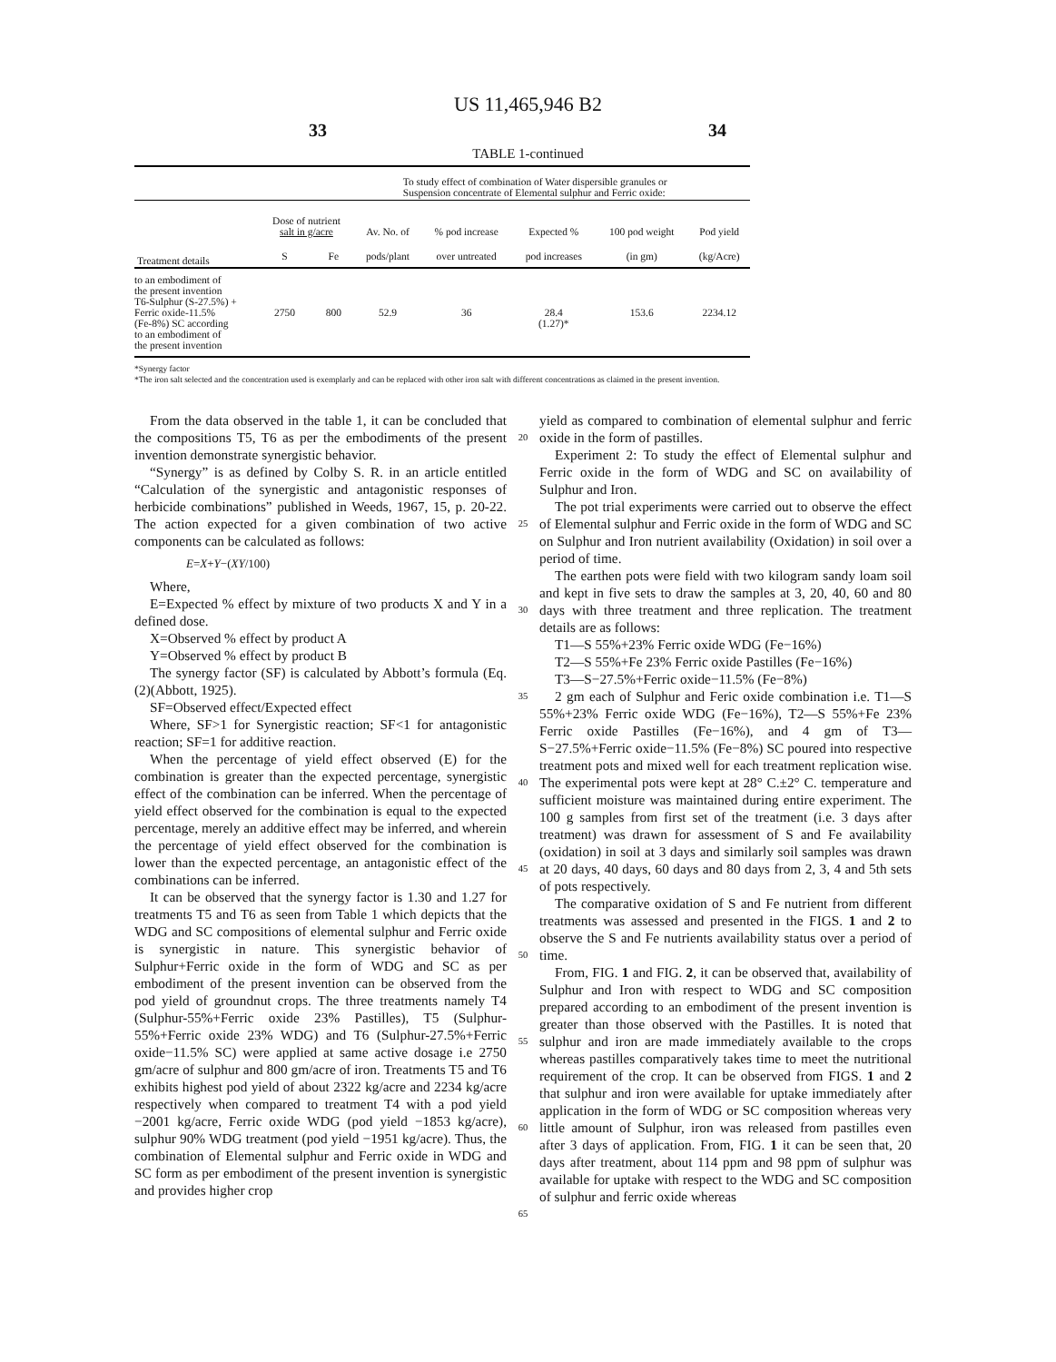US 11,465,946 B2
33 34
TABLE 1-continued
| | To study effect of combination of Water dispersible granules or Suspension concentrate of Elemental sulphur and Ferric oxide: | | | | | | |
| Treatment details | Dose of nutrient salt in g/acre | | Av. No. of | % pod increase | Expected % | 100 pod weight | Pod yield |
| | S | Fe | pods/plant | over untreated | pod increases | (in gm) | (kg/Acre) |
| to an embodiment of the present invention T6-Sulphur (S-27.5%) + Ferric oxide-11.5% (Fe-8%) SC according to an embodiment of the present invention | 2750 | 800 | 52.9 | 36 | 28.4 (1.27)* | 153.6 | 2234.12 |
*Synergy factor
*The iron salt selected and the concentration used is exemplarly and can be replaced with other iron salt with different concentrations as claimed in the present invention.
From the data observed in the table 1, it can be concluded that the compositions T5, T6 as per the embodiments of the present invention demonstrate synergistic behavior.
“Synergy” is as defined by Colby S. R. in an article entitled “Calculation of the synergistic and antagonistic responses of herbicide combinations” published in Weeds, 1967, 15, p. 20-22. The action expected for a given combination of two active components can be calculated as follows:
E=X+Y−(XY/100)
Where,
E=Expected % effect by mixture of two products X and Y in a defined dose.
X=Observed % effect by product A
Y=Observed % effect by product B
The synergy factor (SF) is calculated by Abbott’s formula (Eq. (2)(Abbott, 1925).
SF=Observed effect/Expected effect
Where, SF>1 for Synergistic reaction; SF<1 for antagonistic reaction; SF=1 for additive reaction.
When the percentage of yield effect observed (E) for the combination is greater than the expected percentage, synergistic effect of the combination can be inferred. When the percentage of yield effect observed for the combination is equal to the expected percentage, merely an additive effect may be inferred, and wherein the percentage of yield effect observed for the combination is lower than the expected percentage, an antagonistic effect of the combinations can be inferred.
It can be observed that the synergy factor is 1.30 and 1.27 for treatments T5 and T6 as seen from Table 1 which depicts that the WDG and SC compositions of elemental sulphur and Ferric oxide is synergistic in nature. This synergistic behavior of Sulphur+Ferric oxide in the form of WDG and SC as per embodiment of the present invention can be observed from the pod yield of groundnut crops. The three treatments namely T4 (Sulphur-55%+Ferric oxide 23% Pastilles), T5 (Sulphur-55%+Ferric oxide 23% WDG) and T6 (Sulphur-27.5%+Ferric oxide−11.5% SC) were applied at same active dosage i.e 2750 gm/acre of sulphur and 800 gm/acre of iron. Treatments T5 and T6 exhibits highest pod yield of about 2322 kg/acre and 2234 kg/acre respectively when compared to treatment T4 with a pod yield −2001 kg/acre, Ferric oxide WDG (pod yield −1853 kg/acre), sulphur 90% WDG treatment (pod yield −1951 kg/acre). Thus, the combination of Elemental sulphur and Ferric oxide in WDG and SC form as per embodiment of the present invention is synergistic and provides higher crop
20
25
30
35
40
45
50
55
60
65
yield as compared to combination of elemental sulphur and ferric oxide in the form of pastilles.
Experiment 2: To study the effect of Elemental sulphur and Ferric oxide in the form of WDG and SC on availability of Sulphur and Iron.
The pot trial experiments were carried out to observe the effect of Elemental sulphur and Ferric oxide in the form of WDG and SC on Sulphur and Iron nutrient availability (Oxidation) in soil over a period of time.
The earthen pots were field with two kilogram sandy loam soil and kept in five sets to draw the samples at 3, 20, 40, 60 and 80 days with three treatment and three replication. The treatment details are as follows:
T1—S 55%+23% Ferric oxide WDG (Fe−16%)
T2—S 55%+Fe 23% Ferric oxide Pastilles (Fe−16%)
T3—S−27.5%+Ferric oxide−11.5% (Fe−8%)
2 gm each of Sulphur and Feric oxide combination i.e. T1—S 55%+23% Ferric oxide WDG (Fe−16%), T2—S 55%+Fe 23% Ferric oxide Pastilles (Fe−16%), and 4 gm of T3—S−27.5%+Ferric oxide−11.5% (Fe−8%) SC poured into respective treatment pots and mixed well for each treatment replication wise. The experimental pots were kept at 28° C.±2° C. temperature and sufficient moisture was maintained during entire experiment. The 100 g samples from first set of the treatment (i.e. 3 days after treatment) was drawn for assessment of S and Fe availability (oxidation) in soil at 3 days and similarly soil samples was drawn at 20 days, 40 days, 60 days and 80 days from 2, 3, 4 and 5th sets of pots respectively.
The comparative oxidation of S and Fe nutrient from different treatments was assessed and presented in the FIGS. 1 and 2 to observe the S and Fe nutrients availability status over a period of time.
From, FIG. 1 and FIG. 2, it can be observed that, availability of Sulphur and Iron with respect to WDG and SC composition prepared according to an embodiment of the present invention is greater than those observed with the Pastilles. It is noted that sulphur and iron are made immediately available to the crops whereas pastilles comparatively takes time to meet the nutritional requirement of the crop. It can be observed from FIGS. 1 and 2 that sulphur and iron were available for uptake immediately after application in the form of WDG or SC composition whereas very little amount of Sulphur, iron was released from pastilles even after 3 days of application. From, FIG. 1 it can be seen that, 20 days after treatment, about 114 ppm and 98 ppm of sulphur was available for uptake with respect to the WDG and SC composition of sulphur and ferric oxide whereas